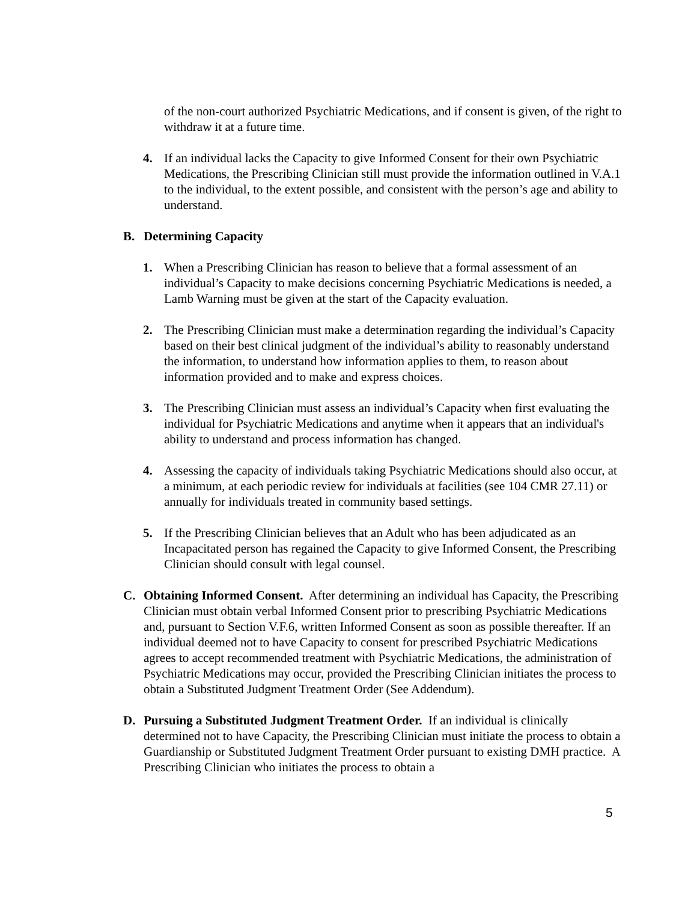of the non-court authorized Psychiatric Medications, and if consent is given, of the right to withdraw it at a future time.
4. If an individual lacks the Capacity to give Informed Consent for their own Psychiatric Medications, the Prescribing Clinician still must provide the information outlined in V.A.1 to the individual, to the extent possible, and consistent with the person’s age and ability to understand.
B. Determining Capacity
1. When a Prescribing Clinician has reason to believe that a formal assessment of an individual’s Capacity to make decisions concerning Psychiatric Medications is needed, a Lamb Warning must be given at the start of the Capacity evaluation.
2. The Prescribing Clinician must make a determination regarding the individual’s Capacity based on their best clinical judgment of the individual’s ability to reasonably understand the information, to understand how information applies to them, to reason about information provided and to make and express choices.
3. The Prescribing Clinician must assess an individual’s Capacity when first evaluating the individual for Psychiatric Medications and anytime when it appears that an individual's ability to understand and process information has changed.
4. Assessing the capacity of individuals taking Psychiatric Medications should also occur, at a minimum, at each periodic review for individuals at facilities (see 104 CMR 27.11) or annually for individuals treated in community based settings.
5. If the Prescribing Clinician believes that an Adult who has been adjudicated as an Incapacitated person has regained the Capacity to give Informed Consent, the Prescribing Clinician should consult with legal counsel.
C. Obtaining Informed Consent. After determining an individual has Capacity, the Prescribing Clinician must obtain verbal Informed Consent prior to prescribing Psychiatric Medications and, pursuant to Section V.F.6, written Informed Consent as soon as possible thereafter. If an individual deemed not to have Capacity to consent for prescribed Psychiatric Medications agrees to accept recommended treatment with Psychiatric Medications, the administration of Psychiatric Medications may occur, provided the Prescribing Clinician initiates the process to obtain a Substituted Judgment Treatment Order (See Addendum).
D. Pursuing a Substituted Judgment Treatment Order. If an individual is clinically determined not to have Capacity, the Prescribing Clinician must initiate the process to obtain a Guardianship or Substituted Judgment Treatment Order pursuant to existing DMH practice. A Prescribing Clinician who initiates the process to obtain a
5